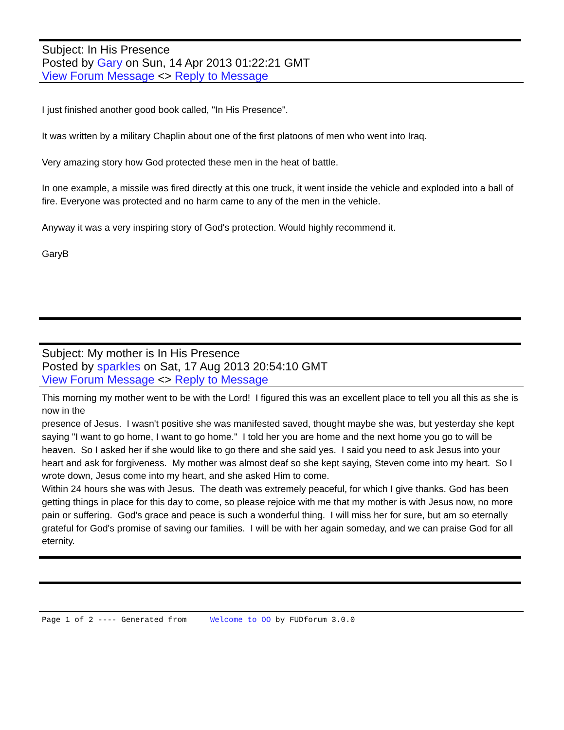Subject: In His Presence
Posted by Gary on Sun, 14 Apr 2013 01:22:21 GMT
View Forum Message <> Reply to Message
I just finished another good book called, "In His Presence".
It was written by a military Chaplin about one of the first platoons of men who went into Iraq.
Very amazing story how God protected these men in the heat of battle.
In one example, a missile was fired directly at this one truck, it went inside the vehicle and exploded into a ball of fire. Everyone was protected and no harm came to any of the men in the vehicle.
Anyway it was a very inspiring story of God's protection. Would highly recommend it.
GaryB
Subject: My mother is In His Presence
Posted by sparkles on Sat, 17 Aug 2013 20:54:10 GMT
View Forum Message <> Reply to Message
This morning my mother went to be with the Lord! I figured this was an excellent place to tell you all this as she is now in the
presence of Jesus. I wasn't positive she was manifested saved, thought maybe she was, but yesterday she kept saying "I want to go home, I want to go home." I told her you are home and the next home you go to will be heaven. So I asked her if she would like to go there and she said yes. I said you need to ask Jesus into your heart and ask for forgiveness. My mother was almost deaf so she kept saying, Steven come into my heart. So I wrote down, Jesus come into my heart, and she asked Him to come.
Within 24 hours she was with Jesus. The death was extremely peaceful, for which I give thanks. God has been getting things in place for this day to come, so please rejoice with me that my mother is with Jesus now, no more pain or suffering. God's grace and peace is such a wonderful thing. I will miss her for sure, but am so eternally grateful for God's promise of saving our families. I will be with her again someday, and we can praise God for all eternity.
Page 1 of 2 ---- Generated from Welcome to OO by FUDforum 3.0.0